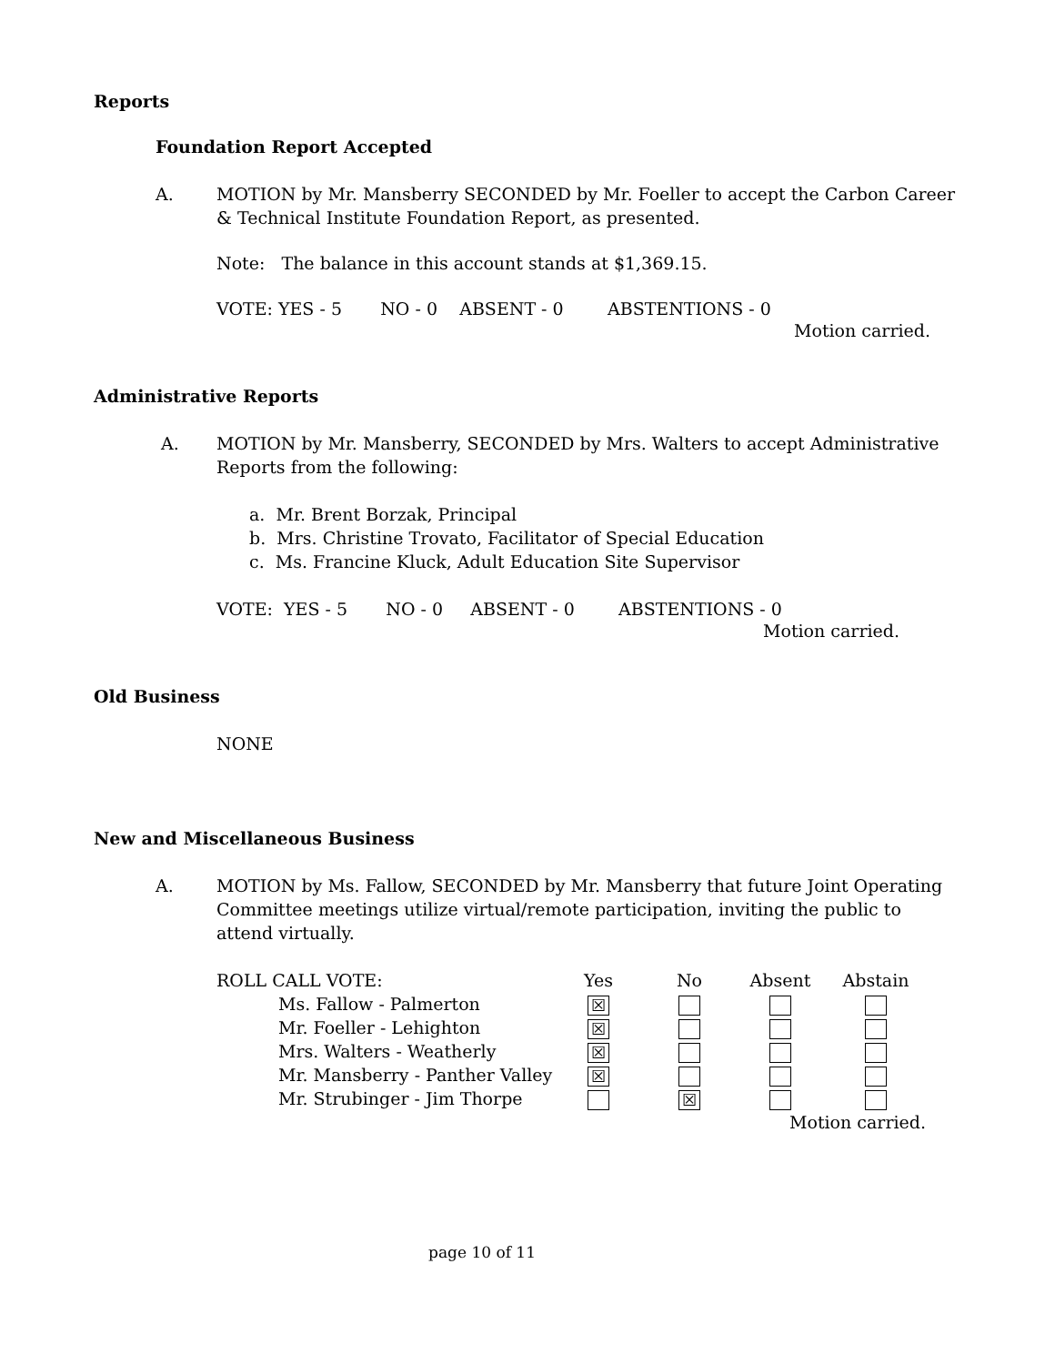Reports
Foundation Report Accepted
A. MOTION by Mr. Mansberry SECONDED by Mr. Foeller to accept the Carbon Career & Technical Institute Foundation Report, as presented.
Note: The balance in this account stands at $1,369.15.
VOTE: YES - 5 NO - 0 ABSENT - 0 ABSTENTIONS - 0
Motion carried.
Administrative Reports
A. MOTION by Mr. Mansberry, SECONDED by Mrs. Walters to accept Administrative Reports from the following:
a. Mr. Brent Borzak, Principal
b. Mrs. Christine Trovato, Facilitator of Special Education
c. Ms. Francine Kluck, Adult Education Site Supervisor
VOTE: YES - 5 NO - 0 ABSENT - 0 ABSTENTIONS - 0
Motion carried.
Old Business
NONE
New and Miscellaneous Business
A. MOTION by Ms. Fallow, SECONDED by Mr. Mansberry that future Joint Operating Committee meetings utilize virtual/remote participation, inviting the public to attend virtually.
| ROLL CALL VOTE: | Yes | No | Absent | Abstain |
| Ms. Fallow - Palmerton | ☒ | | | |
| Mr. Foeller - Lehighton | ☒ | | | |
| Mrs. Walters - Weatherly | ☒ | | | |
| Mr. Mansberry - Panther Valley | ☒ | | | |
| Mr. Strubinger - Jim Thorpe | | ☒ | | |
| Motion carried. | | | | |
page 10 of 11